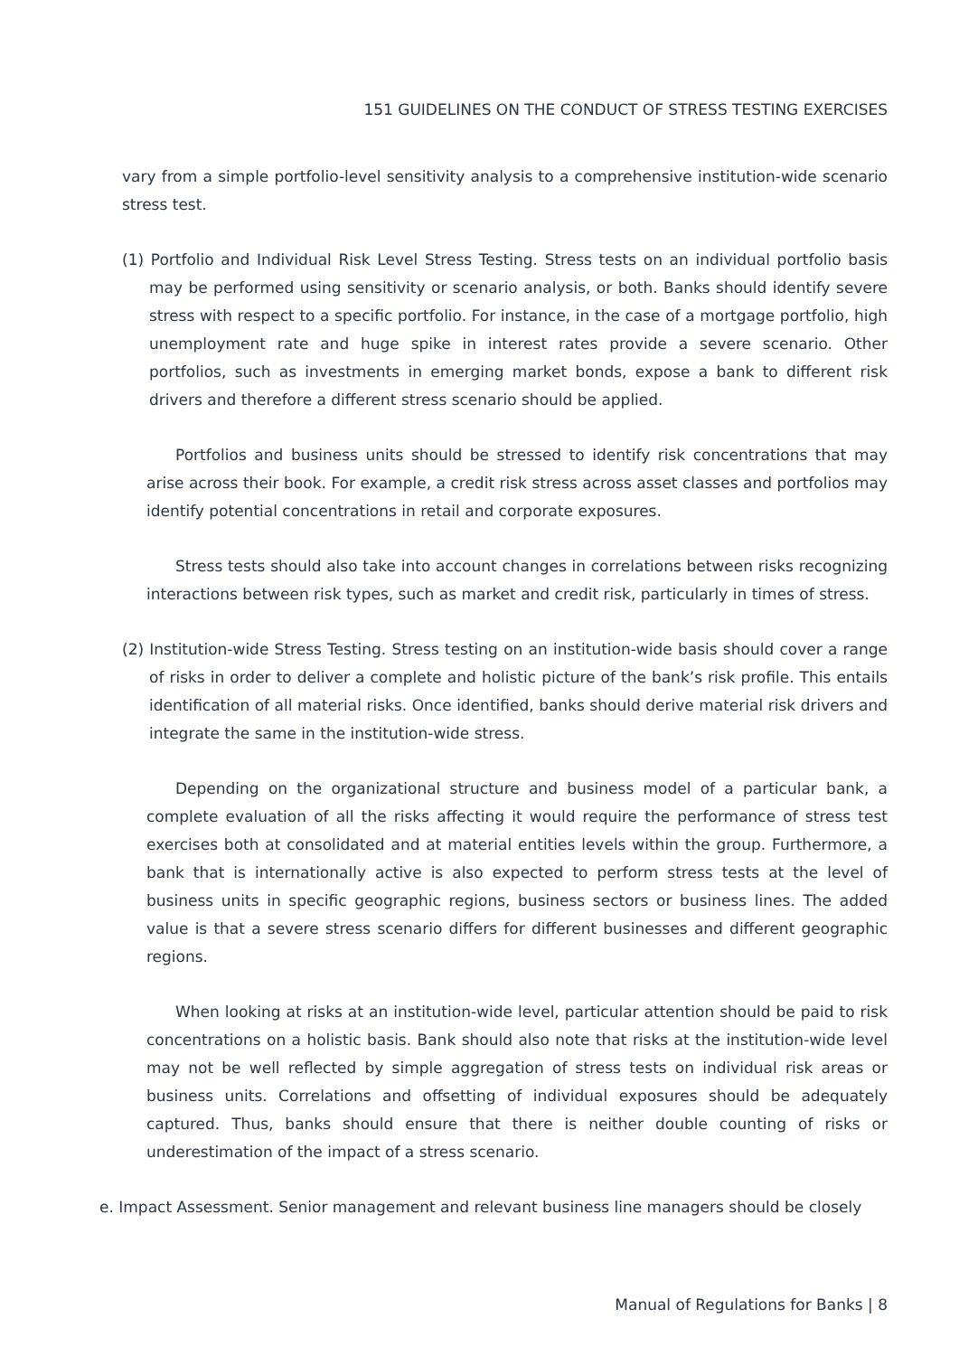151 GUIDELINES ON THE CONDUCT OF STRESS TESTING EXERCISES
vary from a simple portfolio-level sensitivity analysis to a comprehensive institution-wide scenario stress test.
(1) Portfolio and Individual Risk Level Stress Testing. Stress tests on an individual portfolio basis may be performed using sensitivity or scenario analysis, or both. Banks should identify severe stress with respect to a specific portfolio. For instance, in the case of a mortgage portfolio, high unemployment rate and huge spike in interest rates provide a severe scenario. Other portfolios, such as investments in emerging market bonds, expose a bank to different risk drivers and therefore a different stress scenario should be applied.
Portfolios and business units should be stressed to identify risk concentrations that may arise across their book. For example, a credit risk stress across asset classes and portfolios may identify potential concentrations in retail and corporate exposures.
Stress tests should also take into account changes in correlations between risks recognizing interactions between risk types, such as market and credit risk, particularly in times of stress.
(2) Institution-wide Stress Testing. Stress testing on an institution-wide basis should cover a range of risks in order to deliver a complete and holistic picture of the bank’s risk profile. This entails identification of all material risks. Once identified, banks should derive material risk drivers and integrate the same in the institution-wide stress.
Depending on the organizational structure and business model of a particular bank, a complete evaluation of all the risks affecting it would require the performance of stress test exercises both at consolidated and at material entities levels within the group. Furthermore, a bank that is internationally active is also expected to perform stress tests at the level of business units in specific geographic regions, business sectors or business lines. The added value is that a severe stress scenario differs for different businesses and different geographic regions.
When looking at risks at an institution-wide level, particular attention should be paid to risk concentrations on a holistic basis. Bank should also note that risks at the institution-wide level may not be well reflected by simple aggregation of stress tests on individual risk areas or business units. Correlations and offsetting of individual exposures should be adequately captured. Thus, banks should ensure that there is neither double counting of risks or underestimation of the impact of a stress scenario.
e. Impact Assessment. Senior management and relevant business line managers should be closely
Manual of Regulations for Banks | 8